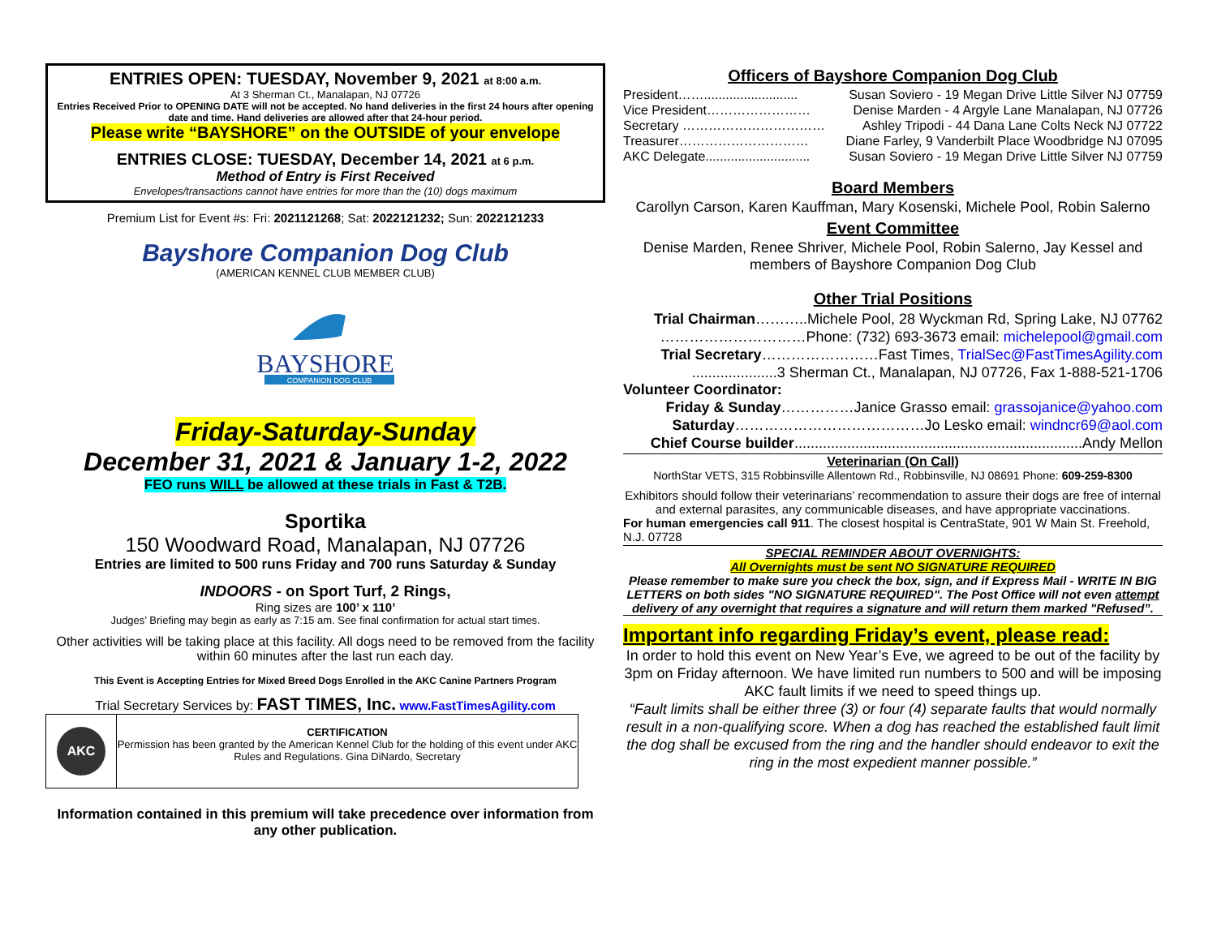ENTRIES OPEN: TUESDAY, November 9, 2021 at 8:00 a.m.
At 3 Sherman Ct., Manalapan, NJ 07726
Entries Received Prior to OPENING DATE will not be accepted. No hand deliveries in the first 24 hours after opening date and time. Hand deliveries are allowed after that 24-hour period.
Please write “BAYSHORE” on the OUTSIDE of your envelope
ENTRIES CLOSE: TUESDAY, December 14, 2021 at 6 p.m.
Method of Entry is First Received
Envelopes/transactions cannot have entries for more than the (10) dogs maximum
Premium List for Event #s: Fri: 2021121268; Sat: 2022121232; Sun: 2022121233
Bayshore Companion Dog Club
(AMERICAN KENNEL CLUB MEMBER CLUB)
BAYSHORE
COMPANION DOG CLUB
Friday-Saturday-Sunday
December 31, 2021 & January 1-2, 2022
FEO runs WILL be allowed at these trials in Fast & T2B.
Sportika
150 Woodward Road, Manalapan, NJ 07726
Entries are limited to 500 runs Friday and 700 runs Saturday & Sunday
INDOORS - on Sport Turf, 2 Rings,
Ring sizes are 100’ x 110’
Judges’ Briefing may begin as early as 7:15 am. See final confirmation for actual start times.
Other activities will be taking place at this facility. All dogs need to be removed from the facility within 60 minutes after the last run each day.
This Event is Accepting Entries for Mixed Breed Dogs Enrolled in the AKC Canine Partners Program
Trial Secretary Services by: FAST TIMES, Inc. www.FastTimesAgility.com
AKC
CERTIFICATION
Permission has been granted by the American Kennel Club for the holding of this event under AKC Rules and Regulations. Gina DiNardo, Secretary
Information contained in this premium will take precedence over information from any other publication.
Officers of Bayshore Companion Dog Club
President…….......................... Susan Soviero - 19 Megan Drive Little Silver NJ 07759
Vice President…………………… Denise Marden - 4 Argyle Lane Manalapan, NJ 07726
Secretary …………………………… Ashley Tripodi - 44 Dana Lane Colts Neck NJ 07722
Treasurer………………………… Diane Farley, 9 Vanderbilt Place Woodbridge NJ 07095
AKC Delegate............................. Susan Soviero - 19 Megan Drive Little Silver NJ 07759
Board Members
Carollyn Carson, Karen Kauffman, Mary Kosenski, Michele Pool, Robin Salerno
Event Committee
Denise Marden, Renee Shriver, Michele Pool, Robin Salerno, Jay Kessel and members of Bayshore Companion Dog Club
Other Trial Positions
Trial Chairman………..Michele Pool, 28 Wyckman Rd, Spring Lake, NJ 07762
…………………………Phone: (732) 693-3673 email: michelepool@gmail.com
Trial Secretary……………………Fast Times, TrialSec@FastTimesAgility.com
.....................3 Sherman Ct., Manalapan, NJ 07726, Fax 1-888-521-1706
Volunteer Coordinator:
Friday & Sunday……………Janice Grasso email: grassojanice@yahoo.com
Saturday…………………………………Jo Lesko email: windncr69@aol.com
Chief Course builder.......................................................................Andy Mellon
Veterinarian (On Call)
NorthStar VETS, 315 Robbinsville Allentown Rd., Robbinsville, NJ 08691 Phone: 609-259-8300
Exhibitors should follow their veterinarians’ recommendation to assure their dogs are free of internal and external parasites, any communicable diseases, and have appropriate vaccinations.
For human emergencies call 911. The closest hospital is CentraState, 901 W Main St. Freehold, N.J. 07728
SPECIAL REMINDER ABOUT OVERNIGHTS:
All Overnights must be sent NO SIGNATURE REQUIRED
Please remember to make sure you check the box, sign, and if Express Mail - WRITE IN BIG LETTERS on both sides "NO SIGNATURE REQUIRED". The Post Office will not even attempt delivery of any overnight that requires a signature and will return them marked "Refused”.
Important info regarding Friday’s event, please read:
In order to hold this event on New Year’s Eve, we agreed to be out of the facility by 3pm on Friday afternoon. We have limited run numbers to 500 and will be imposing AKC fault limits if we need to speed things up.
“Fault limits shall be either three (3) or four (4) separate faults that would normally result in a non-qualifying score. When a dog has reached the established fault limit the dog shall be excused from the ring and the handler should endeavor to exit the ring in the most expedient manner possible.”